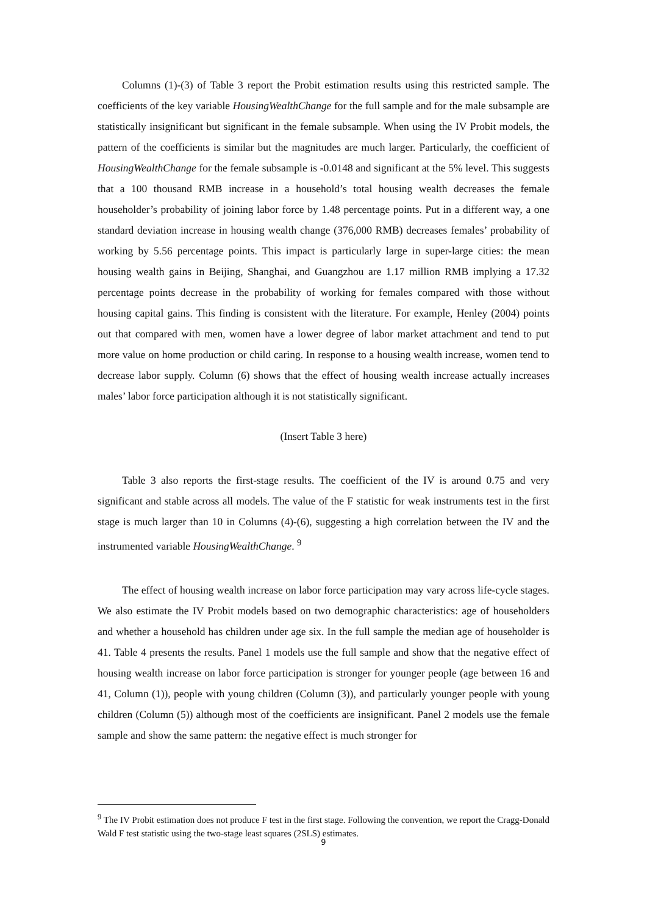Columns (1)-(3) of Table 3 report the Probit estimation results using this restricted sample. The coefficients of the key variable HousingWealthChange for the full sample and for the male subsample are statistically insignificant but significant in the female subsample. When using the IV Probit models, the pattern of the coefficients is similar but the magnitudes are much larger. Particularly, the coefficient of HousingWealthChange for the female subsample is -0.0148 and significant at the 5% level. This suggests that a 100 thousand RMB increase in a household’s total housing wealth decreases the female householder’s probability of joining labor force by 1.48 percentage points. Put in a different way, a one standard deviation increase in housing wealth change (376,000 RMB) decreases females’ probability of working by 5.56 percentage points. This impact is particularly large in super-large cities: the mean housing wealth gains in Beijing, Shanghai, and Guangzhou are 1.17 million RMB implying a 17.32 percentage points decrease in the probability of working for females compared with those without housing capital gains. This finding is consistent with the literature. For example, Henley (2004) points out that compared with men, women have a lower degree of labor market attachment and tend to put more value on home production or child caring. In response to a housing wealth increase, women tend to decrease labor supply. Column (6) shows that the effect of housing wealth increase actually increases males’ labor force participation although it is not statistically significant.
(Insert Table 3 here)
Table 3 also reports the first-stage results. The coefficient of the IV is around 0.75 and very significant and stable across all models. The value of the F statistic for weak instruments test in the first stage is much larger than 10 in Columns (4)-(6), suggesting a high correlation between the IV and the instrumented variable HousingWealthChange. <sup>9</sup>
The effect of housing wealth increase on labor force participation may vary across life-cycle stages. We also estimate the IV Probit models based on two demographic characteristics: age of householders and whether a household has children under age six. In the full sample the median age of householder is 41. Table 4 presents the results. Panel 1 models use the full sample and show that the negative effect of housing wealth increase on labor force participation is stronger for younger people (age between 16 and 41, Column (1)), people with young children (Column (3)), and particularly younger people with young children (Column (5)) although most of the coefficients are insignificant. Panel 2 models use the female sample and show the same pattern: the negative effect is much stronger for
<sup>9</sup> The IV Probit estimation does not produce F test in the first stage. Following the convention, we report the Cragg-Donald Wald F test statistic using the two-stage least squares (2SLS) estimates.
9